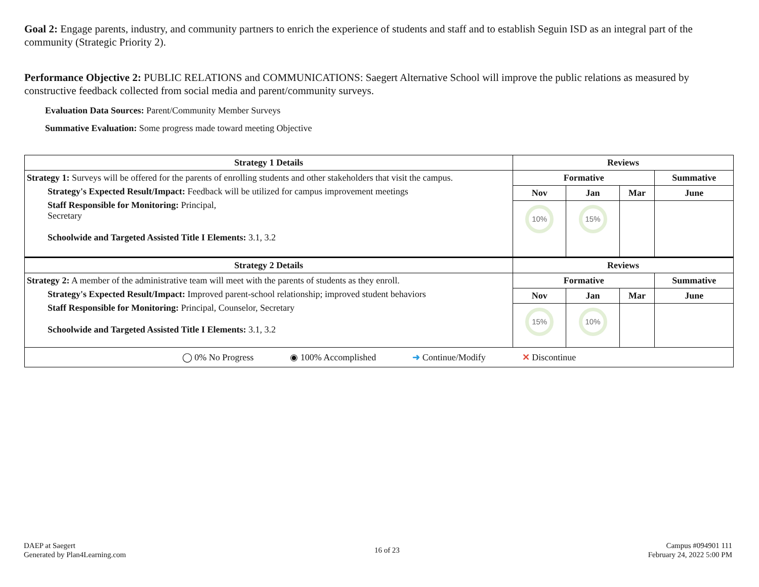Goal 2: Engage parents, industry, and community partners to enrich the experience of students and staff and to establish Seguin ISD as an integral part of the community (Strategic Priority 2).
Performance Objective 2: PUBLIC RELATIONS and COMMUNICATIONS: Saegert Alternative School will improve the public relations as measured by constructive feedback collected from social media and parent/community surveys.
Evaluation Data Sources: Parent/Community Member Surveys
Summative Evaluation: Some progress made toward meeting Objective
| Strategy 1 Details | Reviews | | | |
| --- | --- | --- | --- | --- |
| Strategy 1: Surveys will be offered for the parents of enrolling students and other stakeholders that visit the campus. Strategy's Expected Result/Impact: Feedback will be utilized for campus improvement meetings Staff Responsible for Monitoring: Principal, Secretary Schoolwide and Targeted Assisted Title I Elements: 3.1, 3.2 | Formative | | | Summative |
| | Nov | Jan | Mar | June |
| | 10% | 15% | | |
| Strategy 2 Details | Reviews | | | |
| Strategy 2: A member of the administrative team will meet with the parents of students as they enroll. Strategy's Expected Result/Impact: Improved parent-school relationship; improved student behaviors Staff Responsible for Monitoring: Principal, Counselor, Secretary Schoolwide and Targeted Assisted Title I Elements: 3.1, 3.2 | Formative | | | Summative |
| | Nov | Jan | Mar | June |
| | 15% | 10% | | |
| ◯ 0% No Progress ◉ 100% Accomplished ➜ Continue/Modify ✕ Discontinue | | | | |
DAEP at Saegert
Generated by Plan4Learning.com
16 of 23 Campus #094901 111
February 24, 2022 5:00 PM